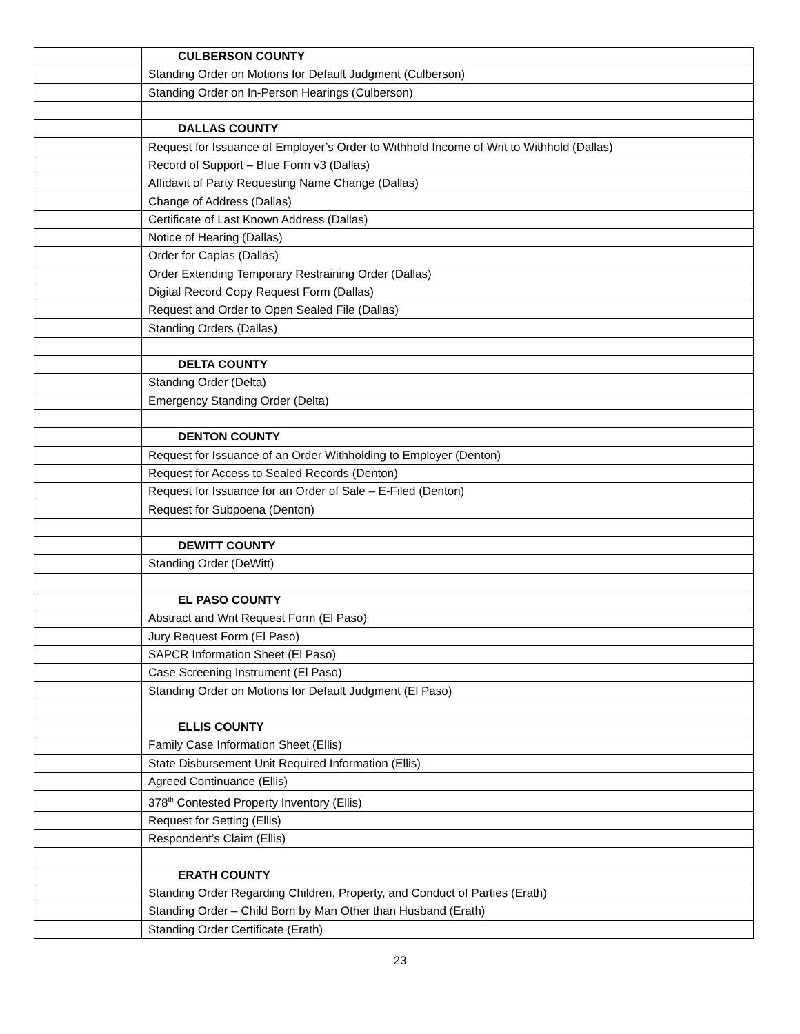| | CULBERSON COUNTY |
| | Standing Order on Motions for Default Judgment (Culberson) |
| | Standing Order on In-Person Hearings (Culberson) |
| | DALLAS COUNTY |
| | Request for Issuance of Employer’s Order to Withhold Income of Writ to Withhold (Dallas) |
| | Record of Support – Blue Form v3 (Dallas) |
| | Affidavit of Party Requesting Name Change (Dallas) |
| | Change of Address (Dallas) |
| | Certificate of Last Known Address (Dallas) |
| | Notice of Hearing (Dallas) |
| | Order for Capias (Dallas) |
| | Order Extending Temporary Restraining Order (Dallas) |
| | Digital Record Copy Request Form (Dallas) |
| | Request and Order to Open Sealed File (Dallas) |
| | Standing Orders (Dallas) |
| | DELTA COUNTY |
| | Standing Order (Delta) |
| | Emergency Standing Order (Delta) |
| | DENTON COUNTY |
| | Request for Issuance of an Order Withholding to Employer (Denton) |
| | Request for Access to Sealed Records (Denton) |
| | Request for Issuance for an Order of Sale – E-Filed (Denton) |
| | Request for Subpoena (Denton) |
| | DEWITT COUNTY |
| | Standing Order (DeWitt) |
| | EL PASO COUNTY |
| | Abstract and Writ Request Form (El Paso) |
| | Jury Request Form (El Paso) |
| | SAPCR Information Sheet (El Paso) |
| | Case Screening Instrument (El Paso) |
| | Standing Order on Motions for Default Judgment (El Paso) |
| | ELLIS COUNTY |
| | Family Case Information Sheet (Ellis) |
| | State Disbursement Unit Required Information (Ellis) |
| | Agreed Continuance (Ellis) |
| | 378<sup>th</sup> Contested Property Inventory (Ellis) |
| | Request for Setting (Ellis) |
| | Respondent’s Claim (Ellis) |
| | ERATH COUNTY |
| | Standing Order Regarding Children, Property, and Conduct of Parties (Erath) |
| | Standing Order – Child Born by Man Other than Husband (Erath) |
| | Standing Order Certificate (Erath) |
23